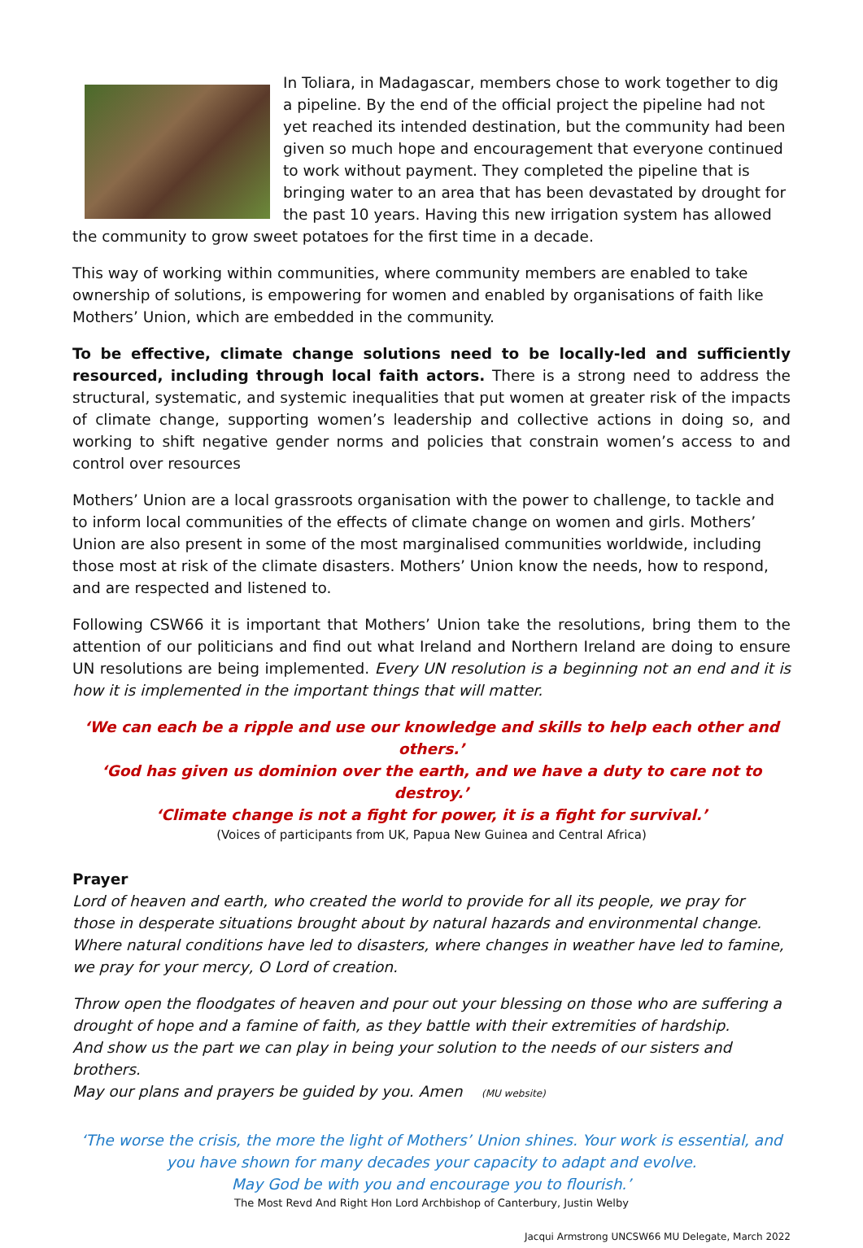In Toliara, in Madagascar, members chose to work together to dig a pipeline. By the end of the official project the pipeline had not yet reached its intended destination, but the community had been given so much hope and encouragement that everyone continued to work without payment. They completed the pipeline that is bringing water to an area that has been devastated by drought for the past 10 years. Having this new irrigation system has allowed the community to grow sweet potatoes for the first time in a decade.
This way of working within communities, where community members are enabled to take ownership of solutions, is empowering for women and enabled by organisations of faith like Mothers’ Union, which are embedded in the community.
To be effective, climate change solutions need to be locally-led and sufficiently resourced, including through local faith actors. There is a strong need to address the structural, systematic, and systemic inequalities that put women at greater risk of the impacts of climate change, supporting women’s leadership and collective actions in doing so, and working to shift negative gender norms and policies that constrain women’s access to and control over resources
Mothers’ Union are a local grassroots organisation with the power to challenge, to tackle and to inform local communities of the effects of climate change on women and girls. Mothers’ Union are also present in some of the most marginalised communities worldwide, including those most at risk of the climate disasters. Mothers’ Union know the needs, how to respond, and are respected and listened to.
Following CSW66 it is important that Mothers’ Union take the resolutions, bring them to the attention of our politicians and find out what Ireland and Northern Ireland are doing to ensure UN resolutions are being implemented. Every UN resolution is a beginning not an end and it is how it is implemented in the important things that will matter.
‘We can each be a ripple and use our knowledge and skills to help each other and others.’
‘God has given us dominion over the earth, and we have a duty to care not to destroy.’
‘Climate change is not a fight for power, it is a fight for survival.’
(Voices of participants from UK, Papua New Guinea and Central Africa)
Prayer
Lord of heaven and earth, who created the world to provide for all its people, we pray for those in desperate situations brought about by natural hazards and environmental change.
Where natural conditions have led to disasters, where changes in weather have led to famine, we pray for your mercy, O Lord of creation.
Throw open the floodgates of heaven and pour out your blessing on those who are suffering a drought of hope and a famine of faith, as they battle with their extremities of hardship.
And show us the part we can play in being your solution to the needs of our sisters and brothers.
May our plans and prayers be guided by you. Amen (MU website)
‘The worse the crisis, the more the light of Mothers’ Union shines. Your work is essential, and you have shown for many decades your capacity to adapt and evolve.
May God be with you and encourage you to flourish.’
The Most Revd And Right Hon Lord Archbishop of Canterbury, Justin Welby
Jacqui Armstrong UNCSW66 MU Delegate, March 2022